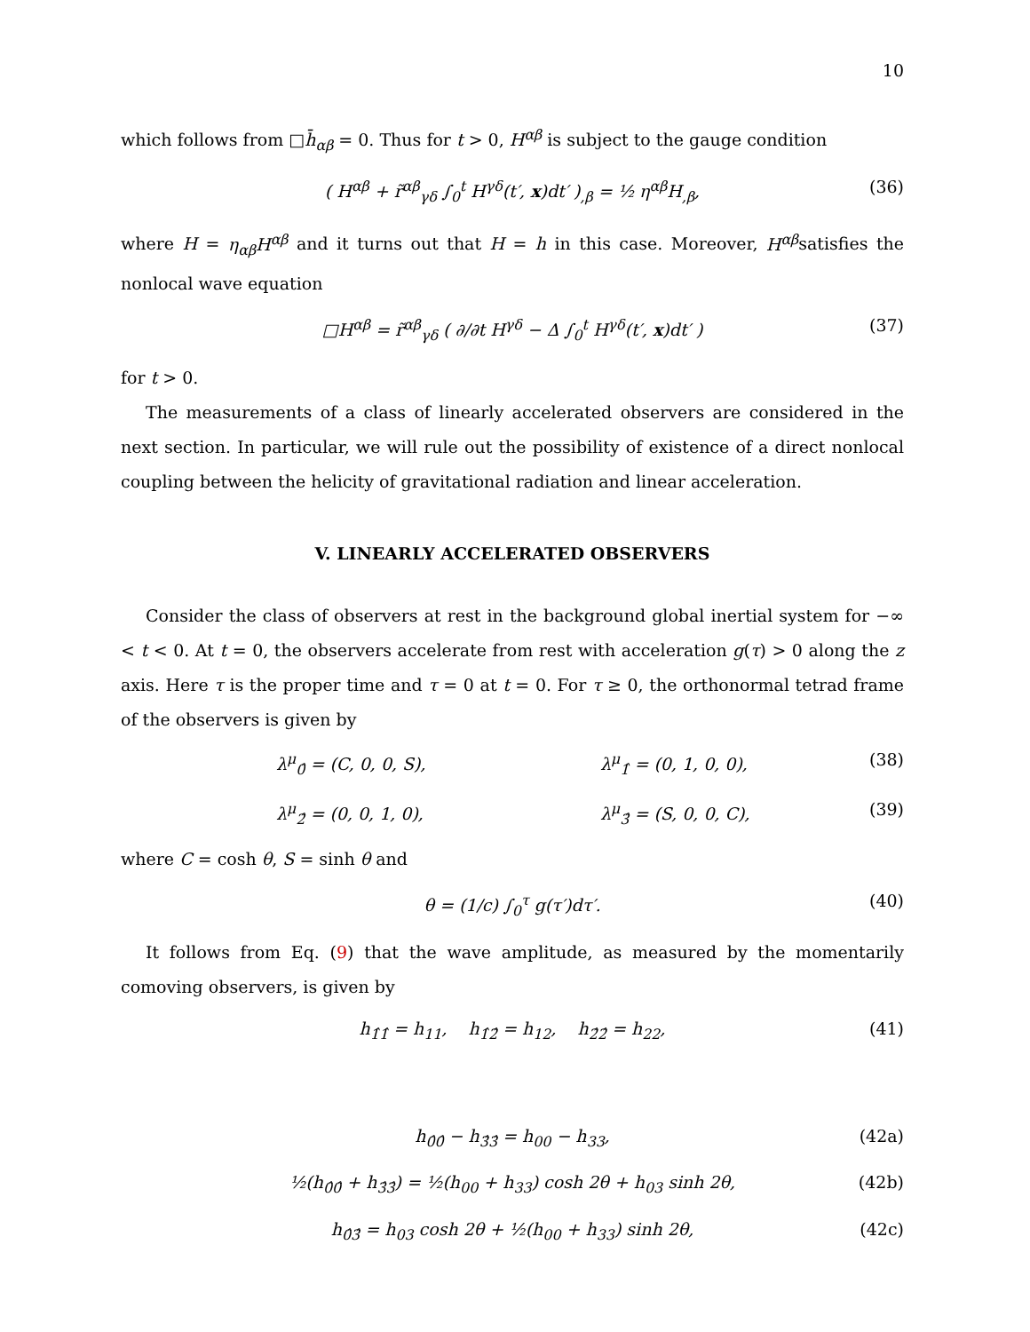10
which follows from □h̄<sub>αβ</sub> = 0. Thus for t > 0, H<sup>αβ</sup> is subject to the gauge condition
( H<sup>αβ</sup> + r̃<sup>αβ</sup><sub>γδ</sub> ∫<sub>0</sub><sup>t</sup> H<sup>γδ</sup>(t′, x)dt′ )<sub>,β</sub> = ½ η<sup>αβ</sup>H<sub>,β</sub>, (36)
where H = η<sub>αβ</sub>H<sup>αβ</sup> and it turns out that H = h in this case. Moreover, H<sup>αβ</sup>satisfies the nonlocal wave equation
□H<sup>αβ</sup> = r̃<sup>αβ</sup><sub>γδ</sub> ( ∂/∂t H<sup>γδ</sup> − Δ ∫<sub>0</sub><sup>t</sup> H<sup>γδ</sup>(t′, x)dt′ ) (37)
for t > 0.
The measurements of a class of linearly accelerated observers are considered in the next section. In particular, we will rule out the possibility of existence of a direct nonlocal coupling between the helicity of gravitational radiation and linear acceleration.
V. LINEARLY ACCELERATED OBSERVERS
Consider the class of observers at rest in the background global inertial system for −∞ < t < 0. At t = 0, the observers accelerate from rest with acceleration g(τ) > 0 along the z axis. Here τ is the proper time and τ = 0 at t = 0. For τ ≥ 0, the orthonormal tetrad frame of the observers is given by
λ<sup>μ</sup><sub>0̂</sub> = (C, 0, 0, S), λ<sup>μ</sup><sub>1̂</sub> = (0, 1, 0, 0), (38)
λ<sup>μ</sup><sub>2̂</sub> = (0, 0, 1, 0), λ<sup>μ</sup><sub>3̂</sub> = (S, 0, 0, C), (39)
where C = cosh θ, S = sinh θ and
θ = (1/c) ∫<sub>0</sub><sup>τ</sup> g(τ′)dτ′. (40)
It follows from Eq. (9) that the wave amplitude, as measured by the momentarily comoving observers, is given by
h<sub>1̂1̂</sub> = h<sub>11</sub>, h<sub>1̂2̂</sub> = h<sub>12</sub>, h<sub>2̂2̂</sub> = h<sub>22</sub>, (41)
h<sub>0̂0̂</sub> − h<sub>3̂3̂</sub> = h<sub>00</sub> − h<sub>33</sub>, (42a)
½(h<sub>0̂0̂</sub> + h<sub>3̂3̂</sub>) = ½(h<sub>00</sub> + h<sub>33</sub>) cosh 2θ + h<sub>03</sub> sinh 2θ, (42b)
h<sub>0̂3̂</sub> = h<sub>03</sub> cosh 2θ + ½(h<sub>00</sub> + h<sub>33</sub>) sinh 2θ, (42c)